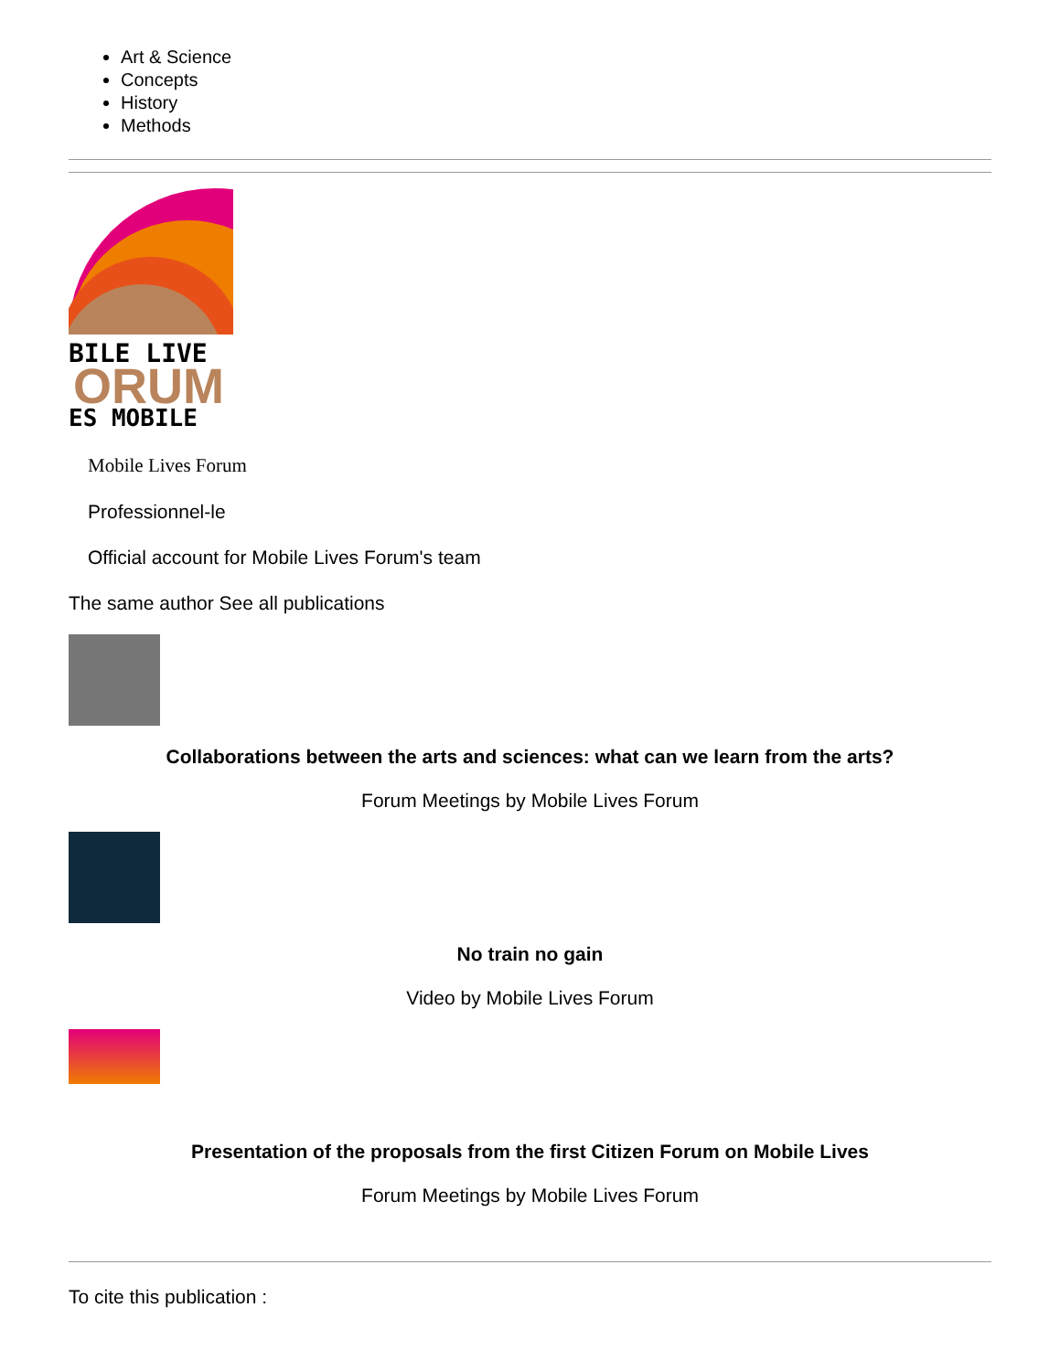Art & Science
Concepts
History
Methods
BILE LIVE
ORUM
ES MOBILE
Mobile Lives Forum
Professionnel-le
Official account for Mobile Lives Forum's team
The same author See all publications
Collaborations between the arts and sciences: what can we learn from the arts?
Forum Meetings by Mobile Lives Forum
No train no gain
Video by Mobile Lives Forum
Presentation of the proposals from the first Citizen Forum on Mobile Lives
Forum Meetings by Mobile Lives Forum
To cite this publication :